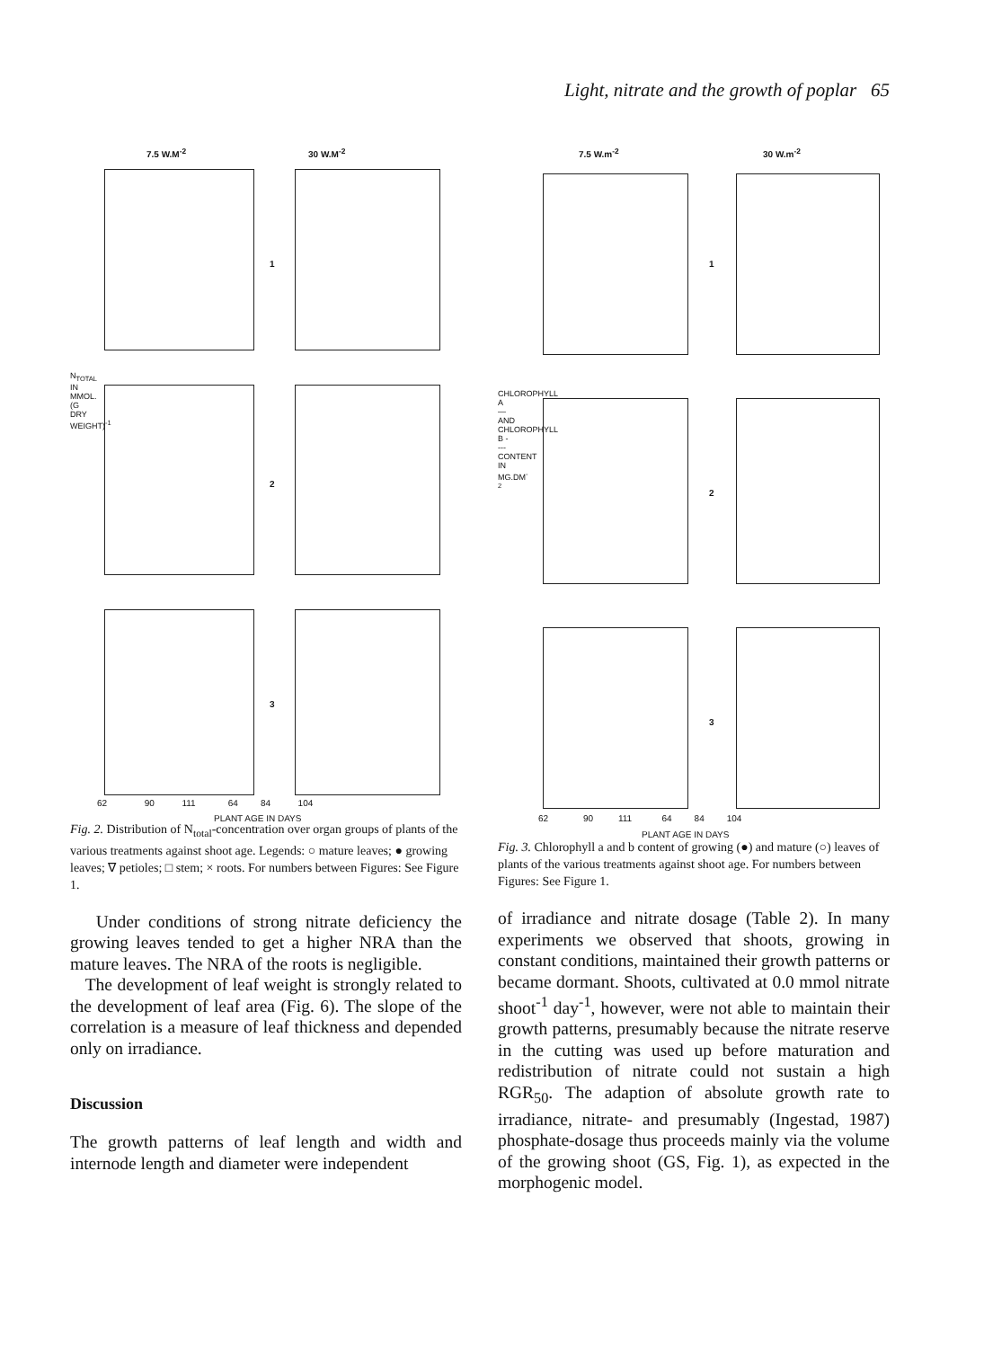Light, nitrate and the growth of poplar 65
7.5 W.M<sup>-2</sup> 30 W.M<sup>-2</sup>
1
2
3
62 90 111 64 84 104
PLANT AGE IN DAYS
N<sub>TOTAL</sub> IN MMOL.(G DRY WEIGHT)<sup>-1</sup>
Fig. 2. Distribution of N<sub>total</sub>-concentration over organ groups of plants of the various treatments against shoot age. Legends: ○ mature leaves; ● growing leaves; ∇ petioles; □ stem; × roots. For numbers between Figures: See Figure 1.
Under conditions of strong nitrate deficiency the growing leaves tended to get a higher NRA than the mature leaves. The NRA of the roots is negligible.
The development of leaf weight is strongly related to the development of leaf area (Fig. 6). The slope of the correlation is a measure of leaf thickness and depended only on irradiance.
Discussion
The growth patterns of leaf length and width and internode length and diameter were independent
7.5 W.m<sup>-2</sup> 30 W.m<sup>-2</sup>
1
2
3
62 90 111 64 84 104
PLANT AGE IN DAYS
CHLOROPHYLL A — AND CHLOROPHYLL B ---- CONTENT IN MG.DM<sup>-2</sup>
Fig. 3. Chlorophyll a and b content of growing (●) and mature (○) leaves of plants of the various treatments against shoot age. For numbers between Figures: See Figure 1.
of irradiance and nitrate dosage (Table 2). In many experiments we observed that shoots, growing in constant conditions, maintained their growth patterns or became dormant. Shoots, cultivated at 0.0 mmol nitrate shoot<sup>-1</sup> day<sup>-1</sup>, however, were not able to maintain their growth patterns, presumably because the nitrate reserve in the cutting was used up before maturation and redistribution of nitrate could not sustain a high RGR<sub>50</sub>. The adaption of absolute growth rate to irradiance, nitrate- and presumably (Ingestad, 1987) phosphate-dosage thus proceeds mainly via the volume of the growing shoot (GS, Fig. 1), as expected in the morphogenic model.